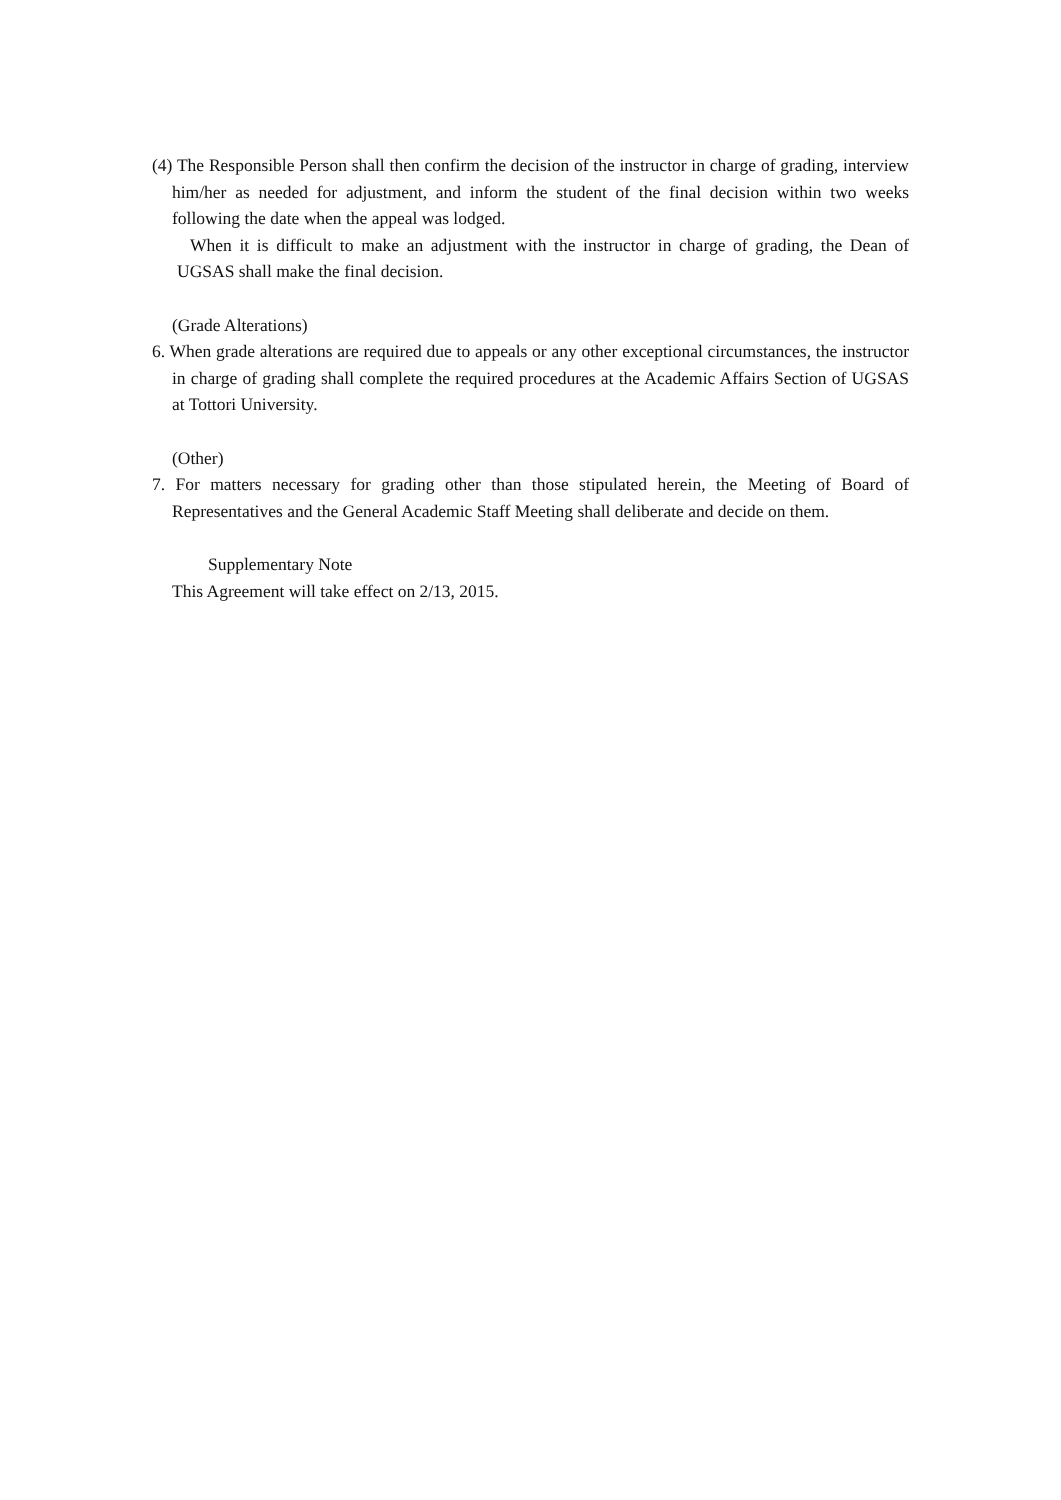(4) The Responsible Person shall then confirm the decision of the instructor in charge of grading, interview him/her as needed for adjustment, and inform the student of the final decision within two weeks following the date when the appeal was lodged.
When it is difficult to make an adjustment with the instructor in charge of grading, the Dean of UGSAS shall make the final decision.
(Grade Alterations)
6. When grade alterations are required due to appeals or any other exceptional circumstances, the instructor in charge of grading shall complete the required procedures at the Academic Affairs Section of UGSAS at Tottori University.
(Other)
7. For matters necessary for grading other than those stipulated herein, the Meeting of Board of Representatives and the General Academic Staff Meeting shall deliberate and decide on them.
Supplementary Note
This Agreement will take effect on 2/13, 2015.